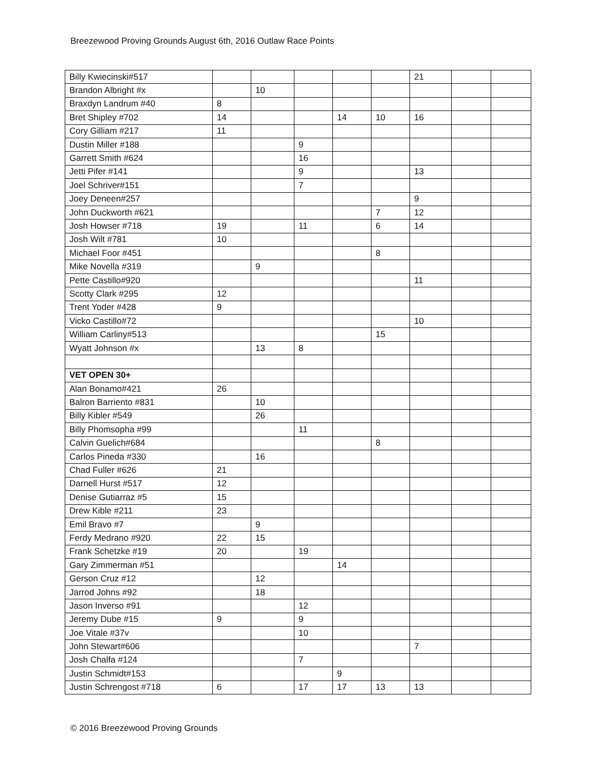Breezewood Proving Grounds August 6th, 2016 Outlaw Race Points
| Billy Kwiecinski#517 | | | | | | 21 | | |
| Brandon Albright #x | | 10 | | | | | | |
| Braxdyn Landrum #40 | 8 | | | | | | | |
| Bret Shipley #702 | 14 | | | 14 | 10 | 16 | | |
| Cory Gilliam #217 | 11 | | | | | | | |
| Dustin Miller #188 | | | 9 | | | | | |
| Garrett Smith #624 | | | 16 | | | | | |
| Jetti Pifer #141 | | | 9 | | | 13 | | |
| Joel Schriver#151 | | | 7 | | | | | |
| Joey Deneen#257 | | | | | | 9 | | |
| John Duckworth #621 | | | | | 7 | 12 | | |
| Josh Howser #718 | 19 | | 11 | | 6 | 14 | | |
| Josh Wilt #781 | 10 | | | | | | | |
| Michael Foor #451 | | | | | 8 | | | |
| Mike Novella #319 | | 9 | | | | | | |
| Pette Castillo#920 | | | | | | 11 | | |
| Scotty Clark #295 | 12 | | | | | | | |
| Trent Yoder #428 | 9 | | | | | | | |
| Vicko Castillo#72 | | | | | | 10 | | |
| William Carliny#513 | | | | | 15 | | | |
| Wyatt Johnson #x | | 13 | 8 | | | | | |
| VET OPEN 30+ | | | | | | | | |
| Alan Bonamo#421 | 26 | | | | | | | |
| Balron Barriento #831 | | 10 | | | | | | |
| Billy Kibler #549 | | 26 | | | | | | |
| Billy Phomsopha #99 | | | 11 | | | | | |
| Calvin Guelich#684 | | | | | 8 | | | |
| Carlos Pineda #330 | | 16 | | | | | | |
| Chad Fuller #626 | 21 | | | | | | | |
| Darnell Hurst #517 | 12 | | | | | | | |
| Denise Gutiarraz #5 | 15 | | | | | | | |
| Drew Kible #211 | 23 | | | | | | | |
| Emil Bravo #7 | | 9 | | | | | | |
| Ferdy Medrano #920 | 22 | 15 | | | | | | |
| Frank Schetzke #19 | 20 | | 19 | | | | | |
| Gary Zimmerman #51 | | | | 14 | | | | |
| Gerson Cruz #12 | | 12 | | | | | | |
| Jarrod Johns #92 | | 18 | | | | | | |
| Jason Inverso #91 | | | 12 | | | | | |
| Jeremy Dube #15 | 9 | | 9 | | | | | |
| Joe Vitale #37v | | | 10 | | | | | |
| John Stewart#606 | | | | | | 7 | | |
| Josh Chalfa #124 | | | 7 | | | | | |
| Justin Schmidt#153 | | | | 9 | | | | |
| Justin Schrengost #718 | 6 | | 17 | 17 | 13 | 13 | | |
© 2016 Breezewood Proving Grounds